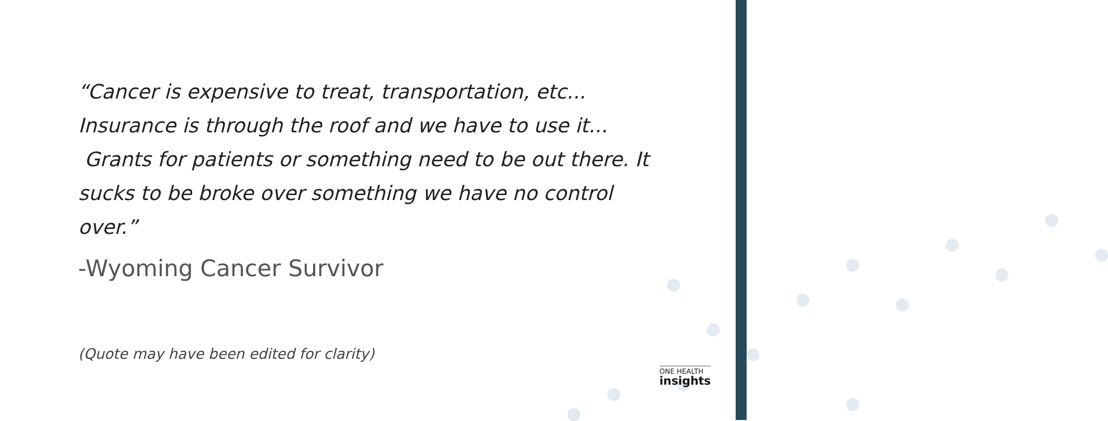“Cancer is expensive to treat, transportation, etc... Insurance is through the roof and we have to use it... Grants for patients or something need to be out there. It sucks to be broke over something we have no control over.”
-Wyoming Cancer Survivor
(Quote may have been edited for clarity)
ONE HEALTH
insights